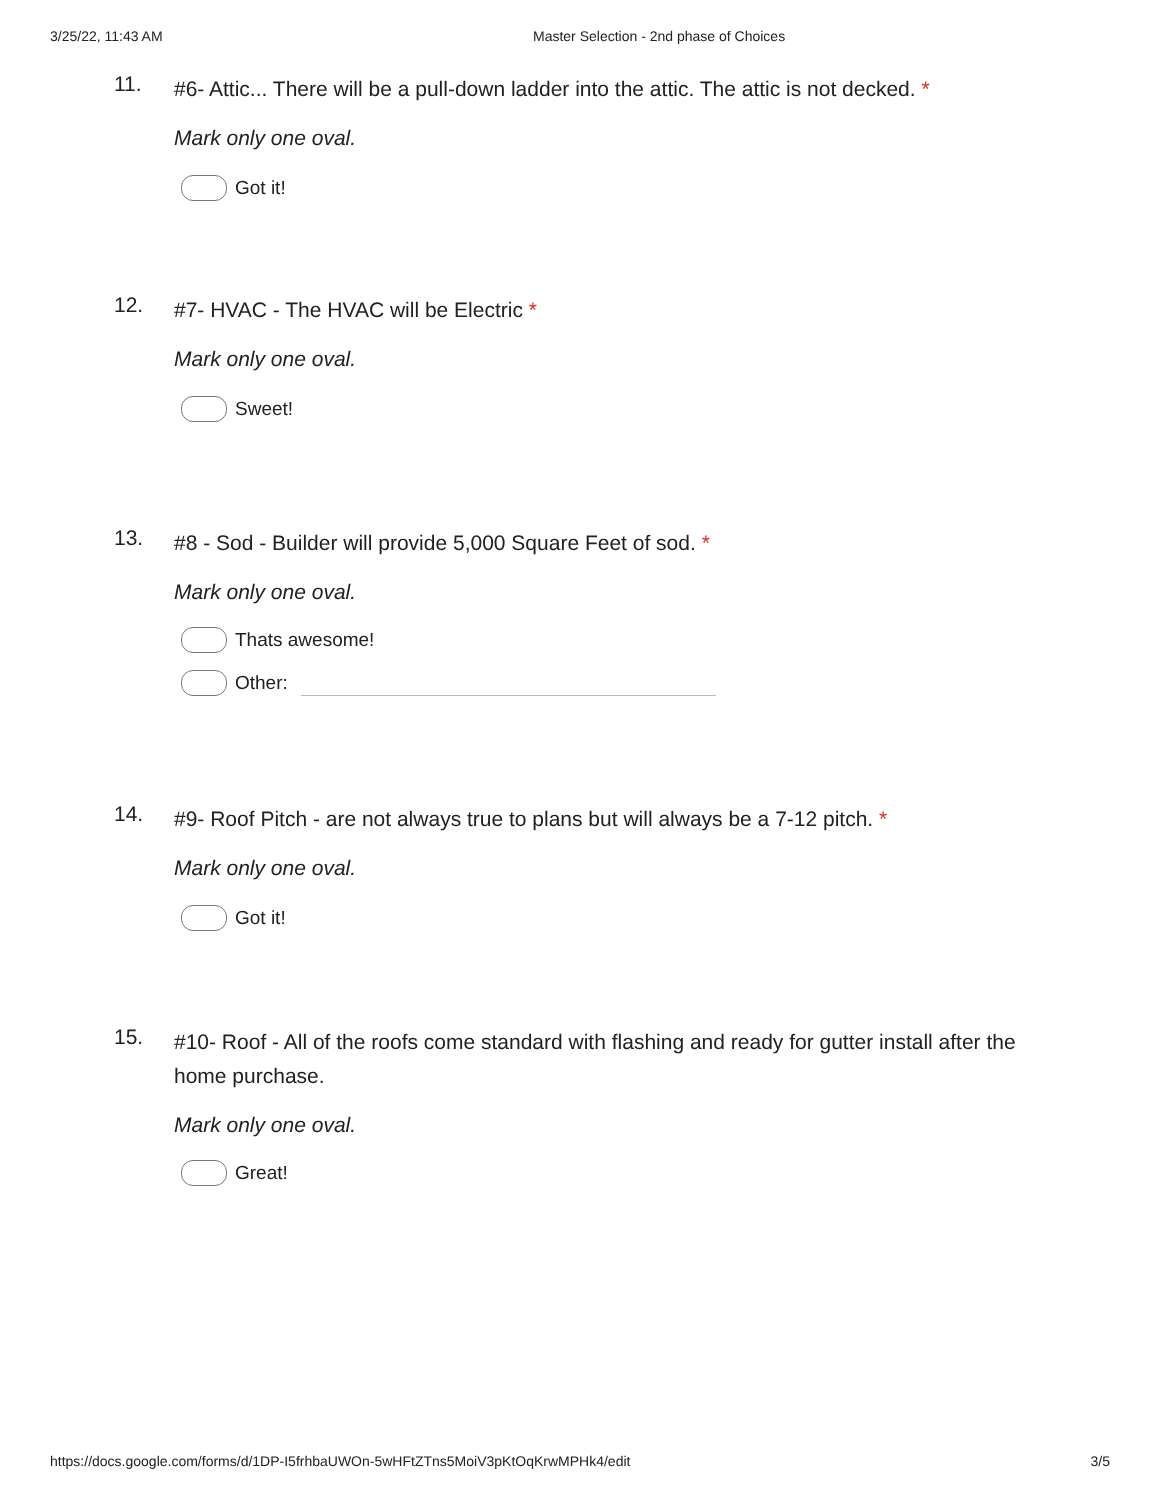3/25/22, 11:43 AM Master Selection - 2nd phase of Choices
11. #6- Attic... There will be a pull-down ladder into the attic. The attic is not decked. *
Mark only one oval.
Got it!
12. #7- HVAC - The HVAC will be Electric *
Mark only one oval.
Sweet!
13. #8 - Sod - Builder will provide 5,000 Square Feet of sod. *
Mark only one oval.
Thats awesome!
Other:
14. #9- Roof Pitch - are not always true to plans but will always be a 7-12 pitch. *
Mark only one oval.
Got it!
15. #10- Roof - All of the roofs come standard with flashing and ready for gutter install after the home purchase.
Mark only one oval.
Great!
https://docs.google.com/forms/d/1DP-I5frhbaUWOn-5wHFtZTns5MoiV3pKtOqKrwMPHk4/edit 3/5